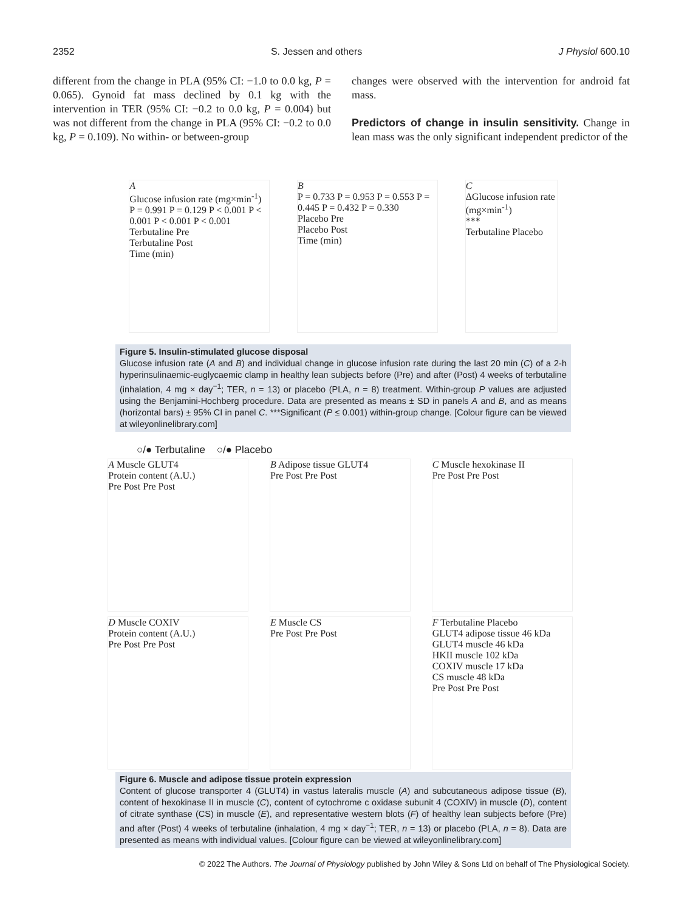2352 S. Jessen and others J Physiol 600.10
different from the change in PLA (95% CI: −1.0 to 0.0 kg, P = 0.065). Gynoid fat mass declined by 0.1 kg with the intervention in TER (95% CI: −0.2 to 0.0 kg, P = 0.004) but was not different from the change in PLA (95% CI: −0.2 to 0.0 kg, P = 0.109). No within- or between-group
changes were observed with the intervention for android fat mass.
Predictors of change in insulin sensitivity. Change in lean mass was the only significant independent predictor of the
A
Glucose infusion rate (mg×min<sup>-1</sup>)
P = 0.991 P = 0.129 P < 0.001 P < 0.001 P < 0.001 P < 0.001
Terbutaline Pre
Terbutaline Post
Time (min)
B
P = 0.733 P = 0.953 P = 0.553 P = 0.445 P = 0.432 P = 0.330
Placebo Pre
Placebo Post
Time (min)
C
ΔGlucose infusion rate (mg×min<sup>-1</sup>)
***
Terbutaline Placebo
Figure 5. Insulin-stimulated glucose disposal
Glucose infusion rate (A and B) and individual change in glucose infusion rate during the last 20 min (C) of a 2-h hyperinsulinaemic-euglycaemic clamp in healthy lean subjects before (Pre) and after (Post) 4 weeks of terbutaline (inhalation, 4 mg × day<sup>−1</sup>; TER, n = 13) or placebo (PLA, n = 8) treatment. Within-group P values are adjusted using the Benjamini-Hochberg procedure. Data are presented as means ± SD in panels A and B, and as means (horizontal bars) ± 95% CI in panel C. ***Significant (P ≤ 0.001) within-group change. [Colour figure can be viewed at wileyonlinelibrary.com]
○/● Terbutaline ○/● Placebo
A Muscle GLUT4
Protein content (A.U.)
Pre Post Pre Post
B Adipose tissue GLUT4
Pre Post Pre Post
C Muscle hexokinase II
Pre Post Pre Post
D Muscle COXIV
Protein content (A.U.)
Pre Post Pre Post
E Muscle CS
Pre Post Pre Post
F Terbutaline Placebo
GLUT4 adipose tissue 46 kDa
GLUT4 muscle 46 kDa
HKII muscle 102 kDa
COXIV muscle 17 kDa
CS muscle 48 kDa
Pre Post Pre Post
Figure 6. Muscle and adipose tissue protein expression
Content of glucose transporter 4 (GLUT4) in vastus lateralis muscle (A) and subcutaneous adipose tissue (B), content of hexokinase II in muscle (C), content of cytochrome c oxidase subunit 4 (COXIV) in muscle (D), content of citrate synthase (CS) in muscle (E), and representative western blots (F) of healthy lean subjects before (Pre) and after (Post) 4 weeks of terbutaline (inhalation, 4 mg × day<sup>−1</sup>; TER, n = 13) or placebo (PLA, n = 8). Data are presented as means with individual values. [Colour figure can be viewed at wileyonlinelibrary.com]
© 2022 The Authors. The Journal of Physiology published by John Wiley & Sons Ltd on behalf of The Physiological Society.